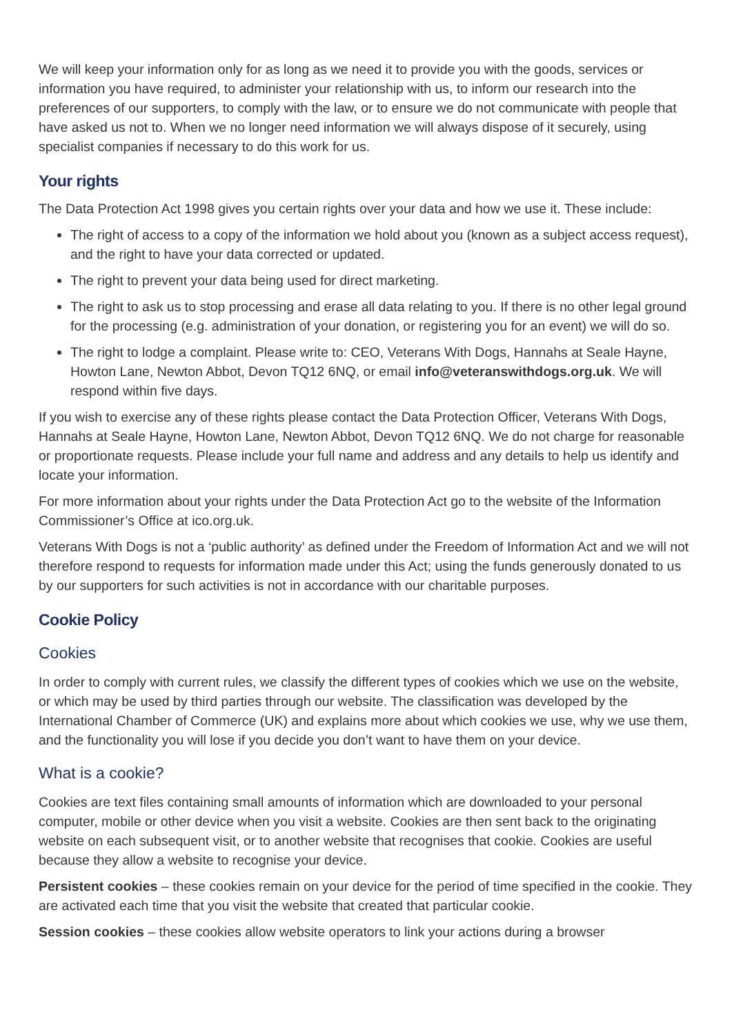We will keep your information only for as long as we need it to provide you with the goods, services or information you have required, to administer your relationship with us, to inform our research into the preferences of our supporters, to comply with the law, or to ensure we do not communicate with people that have asked us not to. When we no longer need information we will always dispose of it securely, using specialist companies if necessary to do this work for us.
Your rights
The Data Protection Act 1998 gives you certain rights over your data and how we use it. These include:
The right of access to a copy of the information we hold about you (known as a subject access request), and the right to have your data corrected or updated.
The right to prevent your data being used for direct marketing.
The right to ask us to stop processing and erase all data relating to you. If there is no other legal ground for the processing (e.g. administration of your donation, or registering you for an event) we will do so.
The right to lodge a complaint. Please write to: CEO, Veterans With Dogs, Hannahs at Seale Hayne, Howton Lane, Newton Abbot, Devon TQ12 6NQ, or email info@veteranswithdogs.org.uk. We will respond within five days.
If you wish to exercise any of these rights please contact the Data Protection Officer, Veterans With Dogs, Hannahs at Seale Hayne, Howton Lane, Newton Abbot, Devon TQ12 6NQ. We do not charge for reasonable or proportionate requests. Please include your full name and address and any details to help us identify and locate your information.
For more information about your rights under the Data Protection Act go to the website of the Information Commissioner’s Office at ico.org.uk.
Veterans With Dogs is not a ‘public authority’ as defined under the Freedom of Information Act and we will not therefore respond to requests for information made under this Act; using the funds generously donated to us by our supporters for such activities is not in accordance with our charitable purposes.
Cookie Policy
Cookies
In order to comply with current rules, we classify the different types of cookies which we use on the website, or which may be used by third parties through our website. The classification was developed by the International Chamber of Commerce (UK) and explains more about which cookies we use, why we use them, and the functionality you will lose if you decide you don’t want to have them on your device.
What is a cookie?
Cookies are text files containing small amounts of information which are downloaded to your personal computer, mobile or other device when you visit a website. Cookies are then sent back to the originating website on each subsequent visit, or to another website that recognises that cookie. Cookies are useful because they allow a website to recognise your device.
Persistent cookies – these cookies remain on your device for the period of time specified in the cookie. They are activated each time that you visit the website that created that particular cookie.
Session cookies – these cookies allow website operators to link your actions during a browser